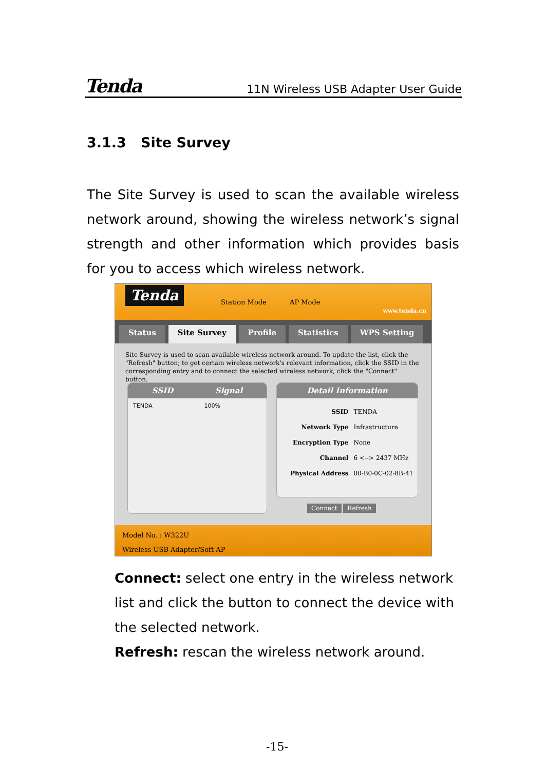Tenda 11N Wireless USB Adapter User Guide
3.1.3 Site Survey
The Site Survey is used to scan the available wireless network around, showing the wireless network’s signal strength and other information which provides basis for you to access which wireless network.
Tenda
Station Mode AP Mode
www.tenda.cn
Status Site Survey Profile Statistics WPS Setting
Site Survey is used to scan available wireless network around. To update the list, click the "Refresh" button; to get certain wireless network's relevant information, click the SSID in the corresponding entry and to connect the selected wireless network, click the "Connect" button.
SSID Signal
TENDA 100%
Detail Information
| SSID | TENDA |
| Network Type | Infrastructure |
| Encryption Type | None |
| Channel | 6 <--> 2437 MHz |
| Physical Address | 00-B0-0C-02-8B-41 |
Connect Refresh
Model No. : W322U
Wireless USB Adapter/Soft AP
Connect: select one entry in the wireless network list and click the button to connect the device with the selected network.
Refresh: rescan the wireless network around.
-15-